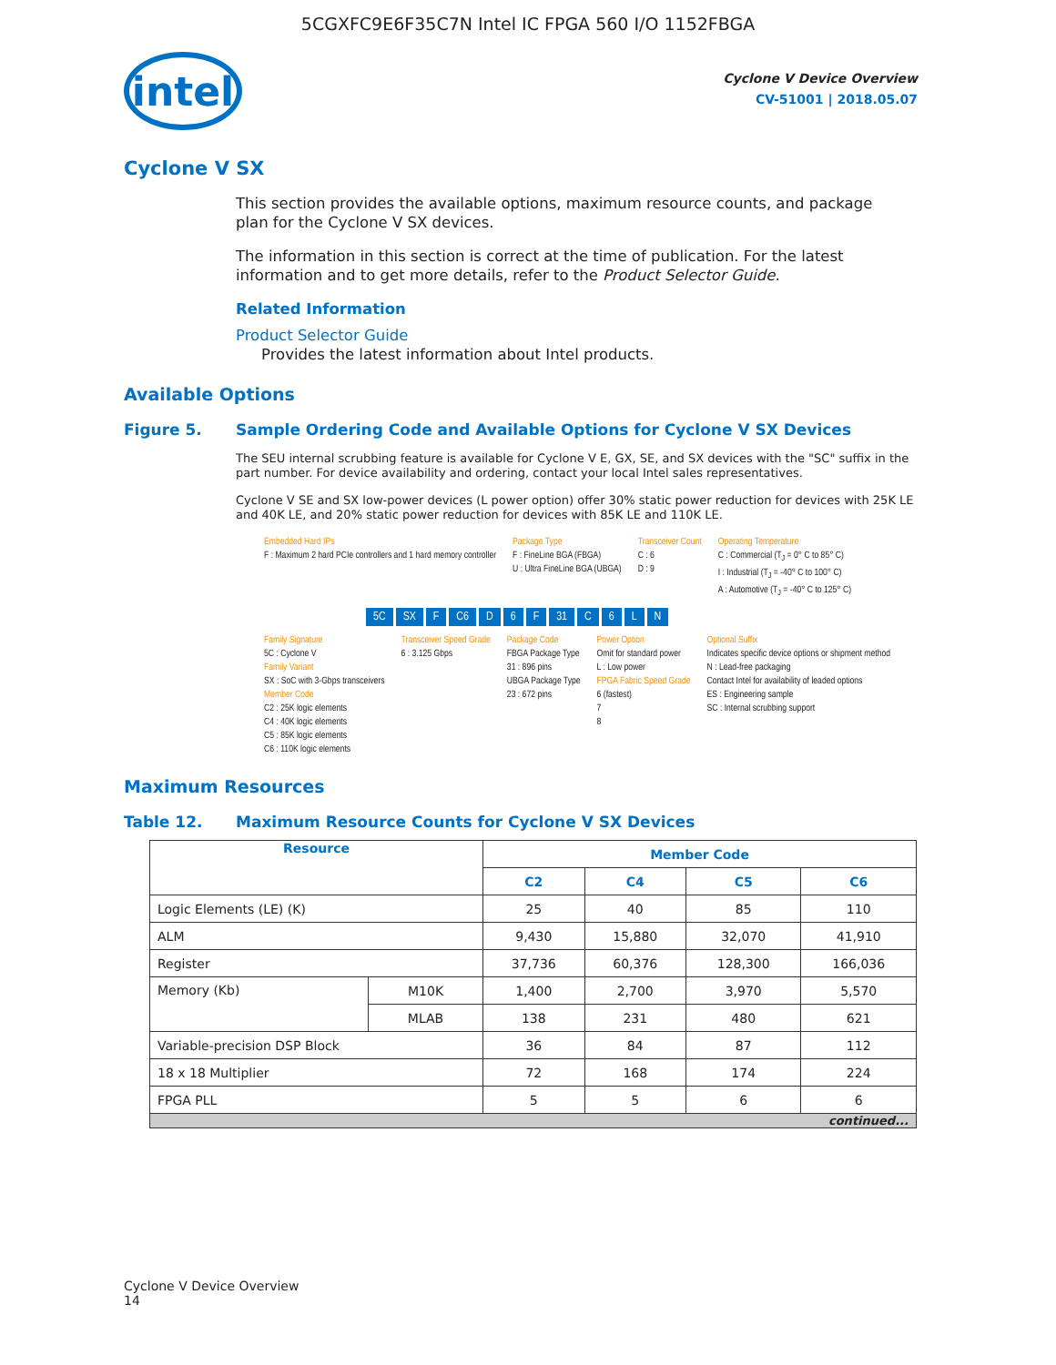5CGXFC9E6F35C7N Intel IC FPGA 560 I/O 1152FBGA
intel
Cyclone V Device Overview
CV-51001 | 2018.05.07
Cyclone V SX
This section provides the available options, maximum resource counts, and package plan for the Cyclone V SX devices.
The information in this section is correct at the time of publication. For the latest information and to get more details, refer to the Product Selector Guide.
Related Information
Product Selector Guide
Provides the latest information about Intel products.
Available Options
Figure 5. Sample Ordering Code and Available Options for Cyclone V SX Devices
The SEU internal scrubbing feature is available for Cyclone V E, GX, SE, and SX devices with the "SC" suffix in the part number. For device availability and ordering, contact your local Intel sales representatives.
Cyclone V SE and SX low-power devices (L power option) offer 30% static power reduction for devices with 25K LE and 40K LE, and 20% static power reduction for devices with 85K LE and 110K LE.
Embedded Hard IPs
F : Maximum 2 hard PCIe controllers and 1 hard memory controller
Package Type
F : FineLine BGA (FBGA)
U : Ultra FineLine BGA (UBGA)
Transceiver Count
C : 6
D : 9
Operating Temperature
C : Commercial (T<sub>J</sub> = 0° C to 85° C)
I : Industrial (T<sub>J</sub> = -40° C to 100° C)
A : Automotive (T<sub>J</sub> = -40° C to 125° C)
5C SX F C6 D 6 F 31 C 6 L N
Family Signature
5C : Cyclone V
Family Variant
SX : SoC with 3-Gbps transceivers
Member Code
C2 : 25K logic elements
C4 : 40K logic elements
C5 : 85K logic elements
C6 : 110K logic elements
Transceiver Speed Grade
6 : 3.125 Gbps
Package Code
FBGA Package Type
31 : 896 pins
UBGA Package Type
23 : 672 pins
Power Option
Omit for standard power
L : Low power
FPGA Fabric Speed Grade
6 (fastest)
7
8
Optional Suffix
Indicates specific device options or shipment method
N : Lead-free packaging
Contact Intel for availability of leaded options
ES : Engineering sample
SC : Internal scrubbing support
Maximum Resources
Table 12. Maximum Resource Counts for Cyclone V SX Devices
| Resource | | Member Code | | | |
| --- | --- | --- | --- | --- | --- |
| | | C2 | C4 | C5 | C6 |
| Logic Elements (LE) (K) | | 25 | 40 | 85 | 110 |
| ALM | | 9,430 | 15,880 | 32,070 | 41,910 |
| Register | | 37,736 | 60,376 | 128,300 | 166,036 |
| Memory (Kb) | M10K | 1,400 | 2,700 | 3,970 | 5,570 |
| | MLAB | 138 | 231 | 480 | 621 |
| Variable-precision DSP Block | | 36 | 84 | 87 | 112 |
| 18 x 18 Multiplier | | 72 | 168 | 174 | 224 |
| FPGA PLL | | 5 | 5 | 6 | 6 |
| continued... | | | | | |
Cyclone V Device Overview
14